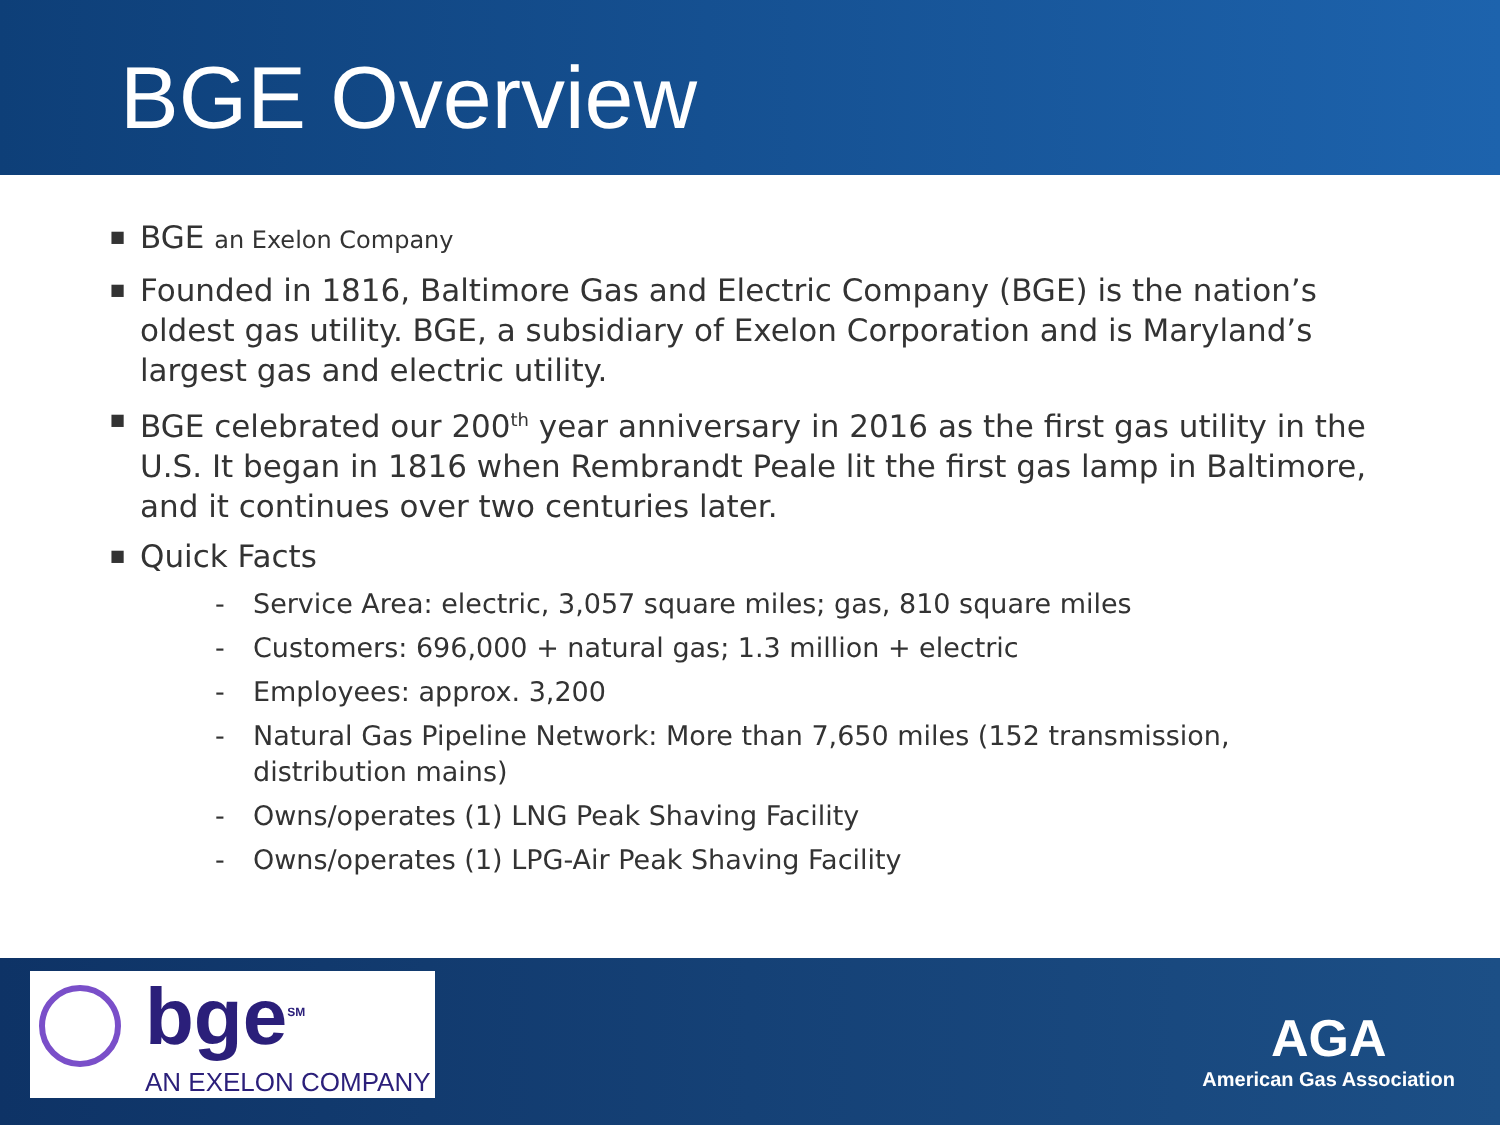BGE Overview
■ BGE an Exelon Company
■ Founded in 1816, Baltimore Gas and Electric Company (BGE) is the nation’s oldest gas utility. BGE, a subsidiary of Exelon Corporation and is Maryland’s largest gas and electric utility.
■ BGE celebrated our 200<sup>th</sup> year anniversary in 2016 as the first gas utility in the U.S. It began in 1816 when Rembrandt Peale lit the first gas lamp in Baltimore, and it continues over two centuries later.
■ Quick Facts
- Service Area: electric, 3,057 square miles; gas, 810 square miles
- Customers: 696,000 + natural gas; 1.3 million + electric
- Employees: approx. 3,200
- Natural Gas Pipeline Network: More than 7,650 miles (152 transmission, distribution mains)
- Owns/operates (1) LNG Peak Shaving Facility
- Owns/operates (1) LPG-Air Peak Shaving Facility
bge<sup>SM</sup>
AN EXELON COMPANY
AGA
American Gas Association